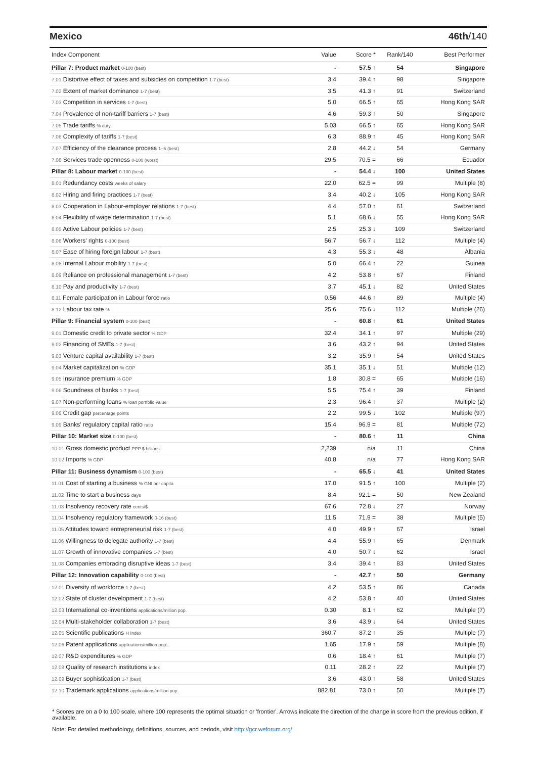Mexico 46th/140
| Index Component | Value | Score * | Rank/140 | Best Performer |
| --- | --- | --- | --- | --- |
| Pillar 7: Product market 0-100 (best) | - | 57.5 ↑ | 54 | Singapore |
| 7.01 Distortive effect of taxes and subsidies on competition 1-7 (best) | 3.4 | 39.4 ↑ | 98 | Singapore |
| 7.02 Extent of market dominance 1-7 (best) | 3.5 | 41.3 ↑ | 91 | Switzerland |
| 7.03 Competition in services 1-7 (best) | 5.0 | 66.5 ↑ | 65 | Hong Kong SAR |
| 7.04 Prevalence of non-tariff barriers 1-7 (best) | 4.6 | 59.3 ↑ | 50 | Singapore |
| 7.05 Trade tariffs % duty | 5.03 | 66.5 ↑ | 65 | Hong Kong SAR |
| 7.06 Complexity of tariffs 1-7 (best) | 6.3 | 88.9 ↑ | 45 | Hong Kong SAR |
| 7.07 Efficiency of the clearance process 1–5 (best) | 2.8 | 44.2 ↓ | 54 | Germany |
| 7.08 Services trade openness 0-100 (worst) | 29.5 | 70.5 = | 66 | Ecuador |
| Pillar 8: Labour market 0-100 (best) | - | 54.4 ↓ | 100 | United States |
| 8.01 Redundancy costs weeks of salary | 22.0 | 62.5 = | 99 | Multiple (8) |
| 8.02 Hiring and firing practices 1-7 (best) | 3.4 | 40.2 ↓ | 105 | Hong Kong SAR |
| 8.03 Cooperation in Labour-employer relations 1-7 (best) | 4.4 | 57.0 ↑ | 61 | Switzerland |
| 8.04 Flexibility of wage determination 1-7 (best) | 5.1 | 68.6 ↓ | 55 | Hong Kong SAR |
| 8.05 Active Labour policies 1-7 (best) | 2.5 | 25.3 ↓ | 109 | Switzerland |
| 8.06 Workers' rights 0-100 (best) | 56.7 | 56.7 ↓ | 112 | Multiple (4) |
| 8.07 Ease of hiring foreign labour 1-7 (best) | 4.3 | 55.3 ↓ | 48 | Albania |
| 8.08 Internal Labour mobility 1-7 (best) | 5.0 | 66.4 ↑ | 22 | Guinea |
| 8.09 Reliance on professional management 1-7 (best) | 4.2 | 53.8 ↑ | 67 | Finland |
| 8.10 Pay and productivity 1-7 (best) | 3.7 | 45.1 ↓ | 82 | United States |
| 8.11 Female participation in Labour force ratio | 0.56 | 44.6 ↑ | 89 | Multiple (4) |
| 8.12 Labour tax rate % | 25.6 | 75.6 ↓ | 112 | Multiple (26) |
| Pillar 9: Financial system 0-100 (best) | - | 60.8 ↑ | 61 | United States |
| 9.01 Domestic credit to private sector % GDP | 32.4 | 34.1 ↑ | 97 | Multiple (29) |
| 9.02 Financing of SMEs 1-7 (best) | 3.6 | 43.2 ↑ | 94 | United States |
| 9.03 Venture capital availability 1-7 (best) | 3.2 | 35.9 ↑ | 54 | United States |
| 9.04 Market capitalization % GDP | 35.1 | 35.1 ↓ | 51 | Multiple (12) |
| 9.05 Insurance premium % GDP | 1.8 | 30.8 = | 65 | Multiple (16) |
| 9.06 Soundness of banks 1-7 (best) | 5.5 | 75.4 ↑ | 39 | Finland |
| 9.07 Non-performing loans % loan portfolio value | 2.3 | 96.4 ↑ | 37 | Multiple (2) |
| 9.08 Credit gap percentage points | 2.2 | 99.5 ↓ | 102 | Multiple (97) |
| 9.09 Banks' regulatory capital ratio ratio | 15.4 | 96.9 = | 81 | Multiple (72) |
| Pillar 10: Market size 0-100 (best) | - | 80.6 ↑ | 11 | China |
| 10.01 Gross domestic product PPP $ billions | 2,239 | n/a | 11 | China |
| 10.02 Imports % GDP | 40.8 | n/a | 77 | Hong Kong SAR |
| Pillar 11: Business dynamism 0-100 (best) | - | 65.5 ↓ | 41 | United States |
| 11.01 Cost of starting a business % GNI per capita | 17.0 | 91.5 ↑ | 100 | Multiple (2) |
| 11.02 Time to start a business days | 8.4 | 92.1 = | 50 | New Zealand |
| 11.03 Insolvency recovery rate cents/$ | 67.6 | 72.8 ↓ | 27 | Norway |
| 11.04 Insolvency regulatory framework 0-16 (best) | 11.5 | 71.9 = | 38 | Multiple (5) |
| 11.05 Attitudes toward entrepreneurial risk 1-7 (best) | 4.0 | 49.9 ↑ | 67 | Israel |
| 11.06 Willingness to delegate authority 1-7 (best) | 4.4 | 55.9 ↑ | 65 | Denmark |
| 11.07 Growth of innovative companies 1-7 (best) | 4.0 | 50.7 ↓ | 62 | Israel |
| 11.08 Companies embracing disruptive ideas 1-7 (best) | 3.4 | 39.4 ↑ | 83 | United States |
| Pillar 12: Innovation capability 0-100 (best) | - | 42.7 ↑ | 50 | Germany |
| 12.01 Diversity of workforce 1-7 (best) | 4.2 | 53.5 ↑ | 86 | Canada |
| 12.02 State of cluster development 1-7 (best) | 4.2 | 53.8 ↑ | 40 | United States |
| 12.03 International co-inventions applications/million pop. | 0.30 | 8.1 ↑ | 62 | Multiple (7) |
| 12.04 Multi-stakeholder collaboration 1-7 (best) | 3.6 | 43.9 ↓ | 64 | United States |
| 12.05 Scientific publications H Index | 360.7 | 87.2 ↑ | 35 | Multiple (7) |
| 12.06 Patent applications applications/million pop. | 1.65 | 17.9 ↑ | 59 | Multiple (8) |
| 12.07 R&D expenditures % GDP | 0.6 | 18.4 ↑ | 61 | Multiple (7) |
| 12.08 Quality of research institutions index | 0.11 | 28.2 ↑ | 22 | Multiple (7) |
| 12.09 Buyer sophistication 1-7 (best) | 3.6 | 43.0 ↑ | 58 | United States |
| 12.10 Trademark applications applications/million pop. | 882.81 | 73.0 ↑ | 50 | Multiple (7) |
* Scores are on a 0 to 100 scale, where 100 represents the optimal situation or 'frontier'. Arrows indicate the direction of the change in score from the previous edition, if available.
Note: For detailed methodology, definitions, sources, and periods, visit http://gcr.weforum.org/